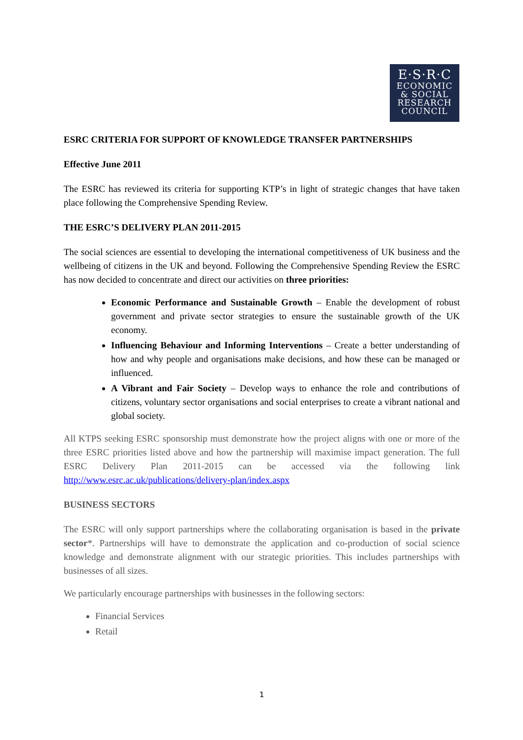E·S·R·C
ECONOMIC
& SOCIAL
RESEARCH
COUNCIL
ESRC CRITERIA FOR SUPPORT OF KNOWLEDGE TRANSFER PARTNERSHIPS
Effective June 2011
The ESRC has reviewed its criteria for supporting KTP’s in light of strategic changes that have taken place following the Comprehensive Spending Review.
THE ESRC’S DELIVERY PLAN 2011-2015
The social sciences are essential to developing the international competitiveness of UK business and the wellbeing of citizens in the UK and beyond. Following the Comprehensive Spending Review the ESRC has now decided to concentrate and direct our activities on three priorities:
Economic Performance and Sustainable Growth – Enable the development of robust government and private sector strategies to ensure the sustainable growth of the UK economy.
Influencing Behaviour and Informing Interventions – Create a better understanding of how and why people and organisations make decisions, and how these can be managed or influenced.
A Vibrant and Fair Society – Develop ways to enhance the role and contributions of citizens, voluntary sector organisations and social enterprises to create a vibrant national and global society.
All KTPS seeking ESRC sponsorship must demonstrate how the project aligns with one or more of the three ESRC priorities listed above and how the partnership will maximise impact generation. The full ESRC Delivery Plan 2011-2015 can be accessed via the following link http://www.esrc.ac.uk/publications/delivery-plan/index.aspx
BUSINESS SECTORS
The ESRC will only support partnerships where the collaborating organisation is based in the private sector*. Partnerships will have to demonstrate the application and co-production of social science knowledge and demonstrate alignment with our strategic priorities. This includes partnerships with businesses of all sizes.
We particularly encourage partnerships with businesses in the following sectors:
Financial Services
Retail
1